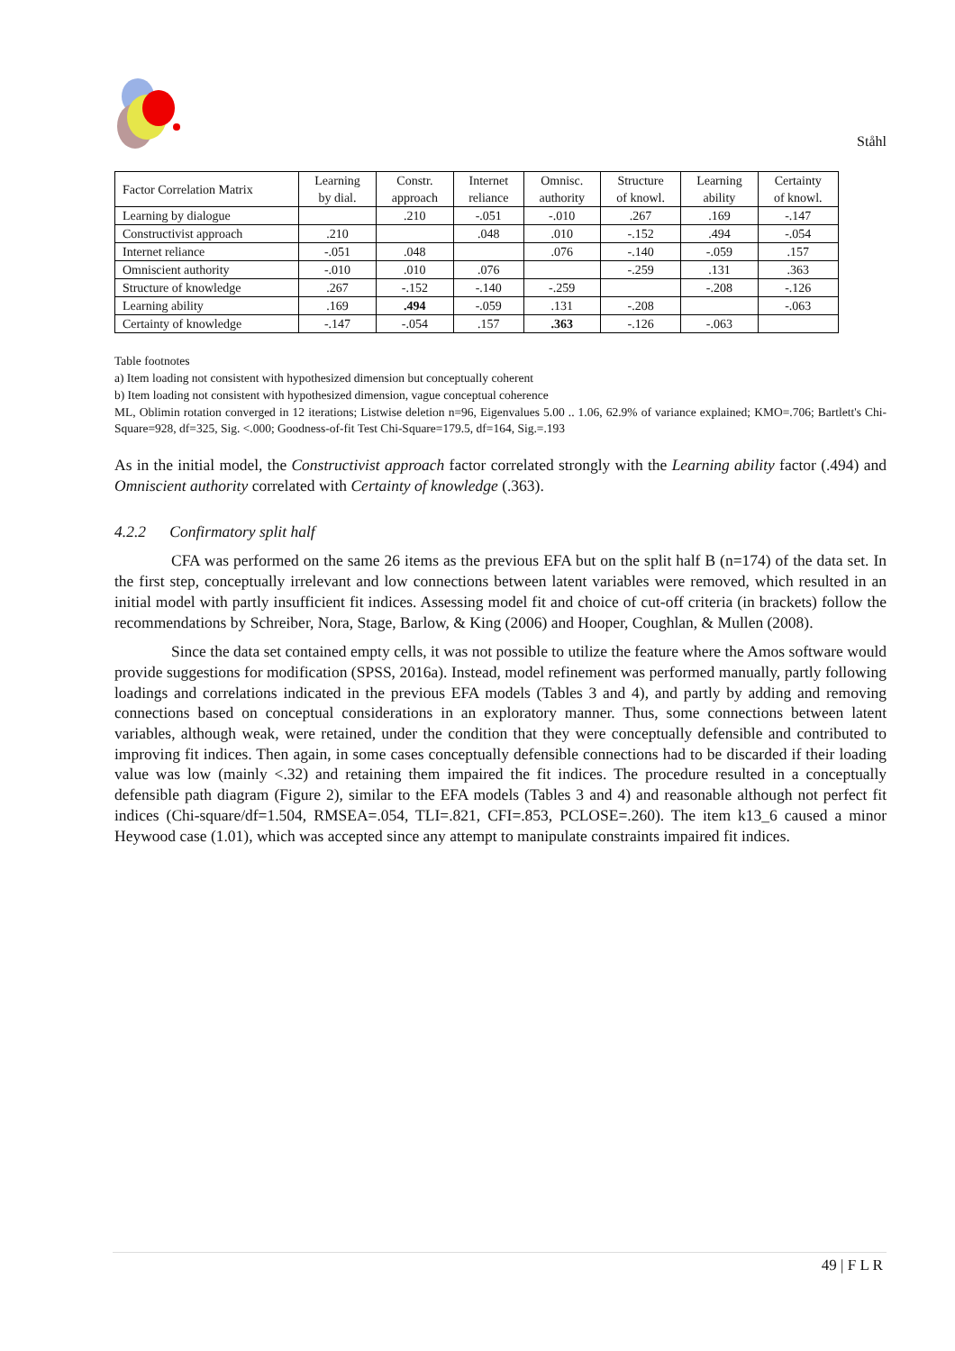Ståhl
| Factor Correlation Matrix | Learning by dial. | Constr. approach | Internet reliance | Omnisc. authority | Structure of knowl. | Learning ability | Certainty of knowl. |
| --- | --- | --- | --- | --- | --- | --- | --- |
| Learning by dialogue | | .210 | -.051 | -.010 | .267 | .169 | -.147 |
| Constructivist approach | .210 | | .048 | .010 | -.152 | .494 | -.054 |
| Internet reliance | -.051 | .048 | | .076 | -.140 | -.059 | .157 |
| Omniscient authority | -.010 | .010 | .076 | | -.259 | .131 | .363 |
| Structure of knowledge | .267 | -.152 | -.140 | -.259 | | -.208 | -.126 |
| Learning ability | .169 | .494 | -.059 | .131 | -.208 | | -.063 |
| Certainty of knowledge | -.147 | -.054 | .157 | .363 | -.126 | -.063 | |
Table footnotes
a) Item loading not consistent with hypothesized dimension but conceptually coherent
b) Item loading not consistent with hypothesized dimension, vague conceptual coherence
ML, Oblimin rotation converged in 12 iterations; Listwise deletion n=96, Eigenvalues 5.00 .. 1.06, 62.9% of variance explained; KMO=.706; Bartlett's Chi-Square=928, df=325, Sig. <.000; Goodness-of-fit Test Chi-Square=179.5, df=164, Sig.=.193
As in the initial model, the Constructivist approach factor correlated strongly with the Learning ability factor (.494) and Omniscient authority correlated with Certainty of knowledge (.363).
4.2.2 Confirmatory split half
CFA was performed on the same 26 items as the previous EFA but on the split half B (n=174) of the data set. In the first step, conceptually irrelevant and low connections between latent variables were removed, which resulted in an initial model with partly insufficient fit indices. Assessing model fit and choice of cut-off criteria (in brackets) follow the recommendations by Schreiber, Nora, Stage, Barlow, & King (2006) and Hooper, Coughlan, & Mullen (2008).
Since the data set contained empty cells, it was not possible to utilize the feature where the Amos software would provide suggestions for modification (SPSS, 2016a). Instead, model refinement was performed manually, partly following loadings and correlations indicated in the previous EFA models (Tables 3 and 4), and partly by adding and removing connections based on conceptual considerations in an exploratory manner. Thus, some connections between latent variables, although weak, were retained, under the condition that they were conceptually defensible and contributed to improving fit indices. Then again, in some cases conceptually defensible connections had to be discarded if their loading value was low (mainly <.32) and retaining them impaired the fit indices. The procedure resulted in a conceptually defensible path diagram (Figure 2), similar to the EFA models (Tables 3 and 4) and reasonable although not perfect fit indices (Chi-square/df=1.504, RMSEA=.054, TLI=.821, CFI=.853, PCLOSE=.260). The item k13_6 caused a minor Heywood case (1.01), which was accepted since any attempt to manipulate constraints impaired fit indices.
49 | F L R